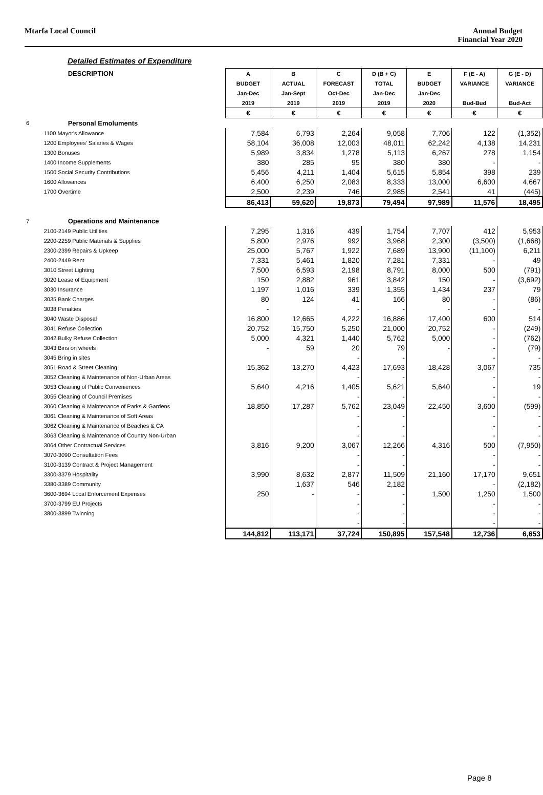Mtarfa Local Council Annual Budget
Financial Year 2020
Detailed Estimates of Expenditure
| | DESCRIPTION | A | B | C | D (B + C) | E | F (E - A) | G (E - D) |
| | | BUDGET | ACTUAL | FORECAST | TOTAL | BUDGET | VARIANCE | VARIANCE |
| | | Jan-Dec | Jan-Sept | Oct-Dec | Jan-Dec | Jan-Dec | | |
| | | 2019 | 2019 | 2019 | 2019 | 2020 | Bud-Bud | Bud-Act |
| | | € | € | € | € | € | € | € |
| 6 | Personal Emoluments | | | | | | | |
| | 1100 Mayor's Allowance | 7,584 | 6,793 | 2,264 | 9,058 | 7,706 | 122 | (1,352) |
| | 1200 Employees' Salaries & Wages | 58,104 | 36,008 | 12,003 | 48,011 | 62,242 | 4,138 | 14,231 |
| | 1300 Bonuses | 5,989 | 3,834 | 1,278 | 5,113 | 6,267 | 278 | 1,154 |
| | 1400 Income Supplements | 380 | 285 | 95 | 380 | 380 | - | - |
| | 1500 Social Security Contributions | 5,456 | 4,211 | 1,404 | 5,615 | 5,854 | 398 | 239 |
| | 1600 Allowances | 6,400 | 6,250 | 2,083 | 8,333 | 13,000 | 6,600 | 4,667 |
| | 1700 Overtime | 2,500 | 2,239 | 746 | 2,985 | 2,541 | 41 | (445) |
| | | 86,413 | 59,620 | 19,873 | 79,494 | 97,989 | 11,576 | 18,495 |
| 7 | Operations and Maintenance | | | | | | | |
| | 2100-2149 Public Utilities | 7,295 | 1,316 | 439 | 1,754 | 7,707 | 412 | 5,953 |
| | 2200-2259 Public Materials & Supplies | 5,800 | 2,976 | 992 | 3,968 | 2,300 | (3,500) | (1,668) |
| | 2300-2399 Repairs & Upkeep | 25,000 | 5,767 | 1,922 | 7,689 | 13,900 | (11,100) | 6,211 |
| | 2400-2449 Rent | 7,331 | 5,461 | 1,820 | 7,281 | 7,331 | - | 49 |
| | 3010 Street Lighting | 7,500 | 6,593 | 2,198 | 8,791 | 8,000 | 500 | (791) |
| | 3020 Lease of Equipment | 150 | 2,882 | 961 | 3,842 | 150 | - | (3,692) |
| | 3030 Insurance | 1,197 | 1,016 | 339 | 1,355 | 1,434 | 237 | 79 |
| | 3035 Bank Charges | 80 | 124 | 41 | 166 | 80 | - | (86) |
| | 3038 Penalties | - | | - | - | - | - | - |
| | 3040 Waste Disposal | 16,800 | 12,665 | 4,222 | 16,886 | 17,400 | 600 | 514 |
| | 3041 Refuse Collection | 20,752 | 15,750 | 5,250 | 21,000 | 20,752 | - | (249) |
| | 3042 Bulky Refuse Collection | 5,000 | 4,321 | 1,440 | 5,762 | 5,000 | - | (762) |
| | 3043 Bins on wheels | - | 59 | 20 | 79 | - | - | (79) |
| | 3045 Bring in sites | | | - | - | | - | - |
| | 3051 Road & Street Cleaning | 15,362 | 13,270 | 4,423 | 17,693 | 18,428 | 3,067 | 735 |
| | 3052 Cleaning & Maintenance of Non-Urban Areas | | | - | - | | - | - |
| | 3053 Cleaning of Public Conveniences | 5,640 | 4,216 | 1,405 | 5,621 | 5,640 | - | 19 |
| | 3055 Cleaning of Council Premises | | | - | - | | - | - |
| | 3060 Cleaning & Maintenance of Parks & Gardens | 18,850 | 17,287 | 5,762 | 23,049 | 22,450 | 3,600 | (599) |
| | 3061 Cleaning & Maintenance of Soft Areas | | | - | - | | - | - |
| | 3062 Cleaning & Maintenance of Beaches & CA | | | - | - | | - | - |
| | 3063 Cleaning & Maintenance of Country Non-Urban | | | - | - | | - | - |
| | 3064 Other Contractual Services | 3,816 | 9,200 | 3,067 | 12,266 | 4,316 | 500 | (7,950) |
| | 3070-3090 Consultation Fees | | | - | - | | - | - |
| | 3100-3139 Contract & Project Management | | | - | - | | - | - |
| | 3300-3379 Hospitality | 3,990 | 8,632 | 2,877 | 11,509 | 21,160 | 17,170 | 9,651 |
| | 3380-3389 Community | | 1,637 | 546 | 2,182 | | - | (2,182) |
| | 3600-3694 Local Enforcement Expenses | 250 | - | - | - | 1,500 | 1,250 | 1,500 |
| | 3700-3799 EU Projects | | | - | - | | - | - |
| | 3800-3899 Twinning | | | - | - | | - | - |
| | | | | - | - | | - | - |
| | | 144,812 | 113,171 | 37,724 | 150,895 | 157,548 | 12,736 | 6,653 |
Page 8